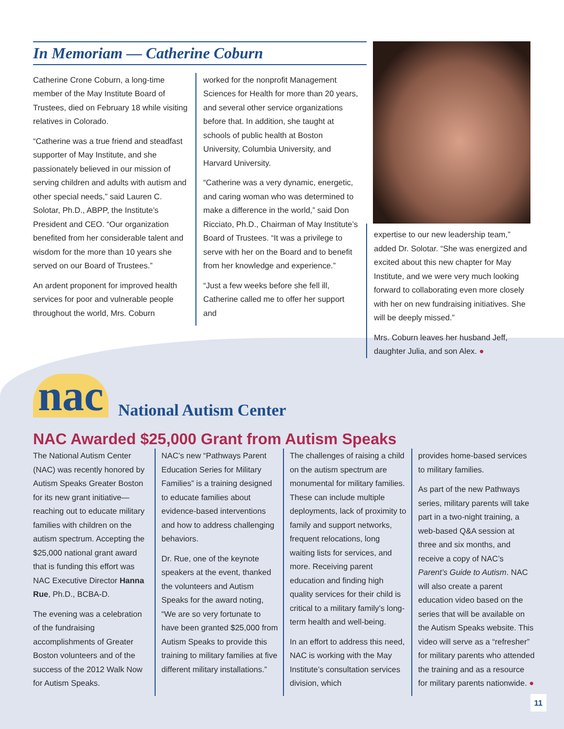In Memoriam — Catherine Coburn
Catherine Crone Coburn, a long-time member of the May Institute Board of Trustees, died on February 18 while visiting relatives in Colorado.
“Catherine was a true friend and steadfast supporter of May Institute, and she passionately believed in our mission of serving children and adults with autism and other special needs,” said Lauren C. Solotar, Ph.D., ABPP, the Institute’s President and CEO. “Our organization benefited from her considerable talent and wisdom for the more than 10 years she served on our Board of Trustees.”
An ardent proponent for improved health services for poor and vulnerable people throughout the world, Mrs. Coburn
worked for the nonprofit Management Sciences for Health for more than 20 years, and several other service organizations before that. In addition, she taught at schools of public health at Boston University, Columbia University, and Harvard University.
“Catherine was a very dynamic, energetic, and caring woman who was determined to make a difference in the world,” said Don Ricciato, Ph.D., Chairman of May Institute’s Board of Trustees. “It was a privilege to serve with her on the Board and to benefit from her knowledge and experience.”
“Just a few weeks before she fell ill, Catherine called me to offer her support and
expertise to our new leadership team,” added Dr. Solotar. “She was energized and excited about this new chapter for May Institute, and we were very much looking forward to collaborating even more closely with her on new fundraising initiatives. She will be deeply missed.”
Mrs. Coburn leaves her husband Jeff, daughter Julia, and son Alex. ●
nac National Autism Center
NAC Awarded $25,000 Grant from Autism Speaks
The National Autism Center (NAC) was recently honored by Autism Speaks Greater Boston for its new grant initiative—reaching out to educate military families with children on the autism spectrum. Accepting the $25,000 national grant award that is funding this effort was NAC Executive Director Hanna Rue, Ph.D., BCBA-D.
The evening was a celebration of the fundraising accomplishments of Greater Boston volunteers and of the success of the 2012 Walk Now for Autism Speaks.
NAC’s new “Pathways Parent Education Series for Military Families” is a training designed to educate families about evidence-based interventions and how to address challenging behaviors.
Dr. Rue, one of the keynote speakers at the event, thanked the volunteers and Autism Speaks for the award noting, “We are so very fortunate to have been granted $25,000 from Autism Speaks to provide this training to military families at five different military installations.”
The challenges of raising a child on the autism spectrum are monumental for military families. These can include multiple deployments, lack of proximity to family and support networks, frequent relocations, long waiting lists for services, and more. Receiving parent education and finding high quality services for their child is critical to a military family’s long-term health and well-being.
In an effort to address this need, NAC is working with the May Institute’s consultation services division, which
provides home-based services to military families.
As part of the new Pathways series, military parents will take part in a two-night training, a web-based Q&A session at three and six months, and receive a copy of NAC’s Parent’s Guide to Autism. NAC will also create a parent education video based on the series that will be available on the Autism Speaks website. This video will serve as a “refresher” for military parents who attended the training and as a resource for military parents nationwide. ●
11